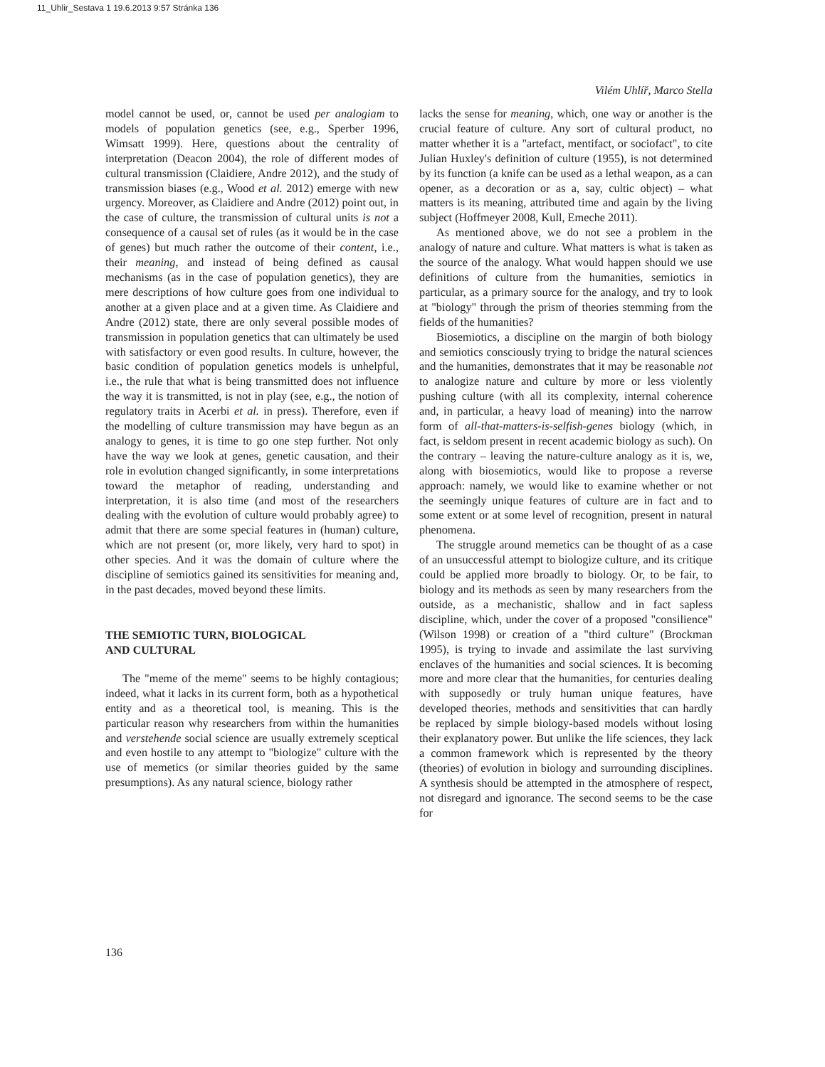11_Uhlir_Sestava 1 19.6.2013 9:57 Stránka 136
Vilém Uhlíř, Marco Stella
model cannot be used, or, cannot be used per analogiam to models of population genetics (see, e.g., Sperber 1996, Wimsatt 1999). Here, questions about the centrality of interpretation (Deacon 2004), the role of different modes of cultural transmission (Claidiere, Andre 2012), and the study of transmission biases (e.g., Wood et al. 2012) emerge with new urgency. Moreover, as Claidiere and Andre (2012) point out, in the case of culture, the transmission of cultural units is not a consequence of a causal set of rules (as it would be in the case of genes) but much rather the outcome of their content, i.e., their meaning, and instead of being defined as causal mechanisms (as in the case of population genetics), they are mere descriptions of how culture goes from one individual to another at a given place and at a given time. As Claidiere and Andre (2012) state, there are only several possible modes of transmission in population genetics that can ultimately be used with satisfactory or even good results. In culture, however, the basic condition of population genetics models is unhelpful, i.e., the rule that what is being transmitted does not influence the way it is transmitted, is not in play (see, e.g., the notion of regulatory traits in Acerbi et al. in press). Therefore, even if the modelling of culture transmission may have begun as an analogy to genes, it is time to go one step further. Not only have the way we look at genes, genetic causation, and their role in evolution changed significantly, in some interpretations toward the metaphor of reading, understanding and interpretation, it is also time (and most of the researchers dealing with the evolution of culture would probably agree) to admit that there are some special features in (human) culture, which are not present (or, more likely, very hard to spot) in other species. And it was the domain of culture where the discipline of semiotics gained its sensitivities for meaning and, in the past decades, moved beyond these limits.
THE SEMIOTIC TURN, BIOLOGICAL
AND CULTURAL
The "meme of the meme" seems to be highly contagious; indeed, what it lacks in its current form, both as a hypothetical entity and as a theoretical tool, is meaning. This is the particular reason why researchers from within the humanities and verstehende social science are usually extremely sceptical and even hostile to any attempt to "biologize" culture with the use of memetics (or similar theories guided by the same presumptions). As any natural science, biology rather
lacks the sense for meaning, which, one way or another is the crucial feature of culture. Any sort of cultural product, no matter whether it is a "artefact, mentifact, or sociofact", to cite Julian Huxley's definition of culture (1955), is not determined by its function (a knife can be used as a lethal weapon, as a can opener, as a decoration or as a, say, cultic object) – what matters is its meaning, attributed time and again by the living subject (Hoffmeyer 2008, Kull, Emeche 2011).
As mentioned above, we do not see a problem in the analogy of nature and culture. What matters is what is taken as the source of the analogy. What would happen should we use definitions of culture from the humanities, semiotics in particular, as a primary source for the analogy, and try to look at "biology" through the prism of theories stemming from the fields of the humanities?
Biosemiotics, a discipline on the margin of both biology and semiotics consciously trying to bridge the natural sciences and the humanities, demonstrates that it may be reasonable not to analogize nature and culture by more or less violently pushing culture (with all its complexity, internal coherence and, in particular, a heavy load of meaning) into the narrow form of all-that-matters-is-selfish-genes biology (which, in fact, is seldom present in recent academic biology as such). On the contrary – leaving the nature-culture analogy as it is, we, along with biosemiotics, would like to propose a reverse approach: namely, we would like to examine whether or not the seemingly unique features of culture are in fact and to some extent or at some level of recognition, present in natural phenomena.
The struggle around memetics can be thought of as a case of an unsuccessful attempt to biologize culture, and its critique could be applied more broadly to biology. Or, to be fair, to biology and its methods as seen by many researchers from the outside, as a mechanistic, shallow and in fact sapless discipline, which, under the cover of a proposed "consilience" (Wilson 1998) or creation of a "third culture" (Brockman 1995), is trying to invade and assimilate the last surviving enclaves of the humanities and social sciences. It is becoming more and more clear that the humanities, for centuries dealing with supposedly or truly human unique features, have developed theories, methods and sensitivities that can hardly be replaced by simple biology-based models without losing their explanatory power. But unlike the life sciences, they lack a common framework which is represented by the theory (theories) of evolution in biology and surrounding disciplines. A synthesis should be attempted in the atmosphere of respect, not disregard and ignorance. The second seems to be the case for
136